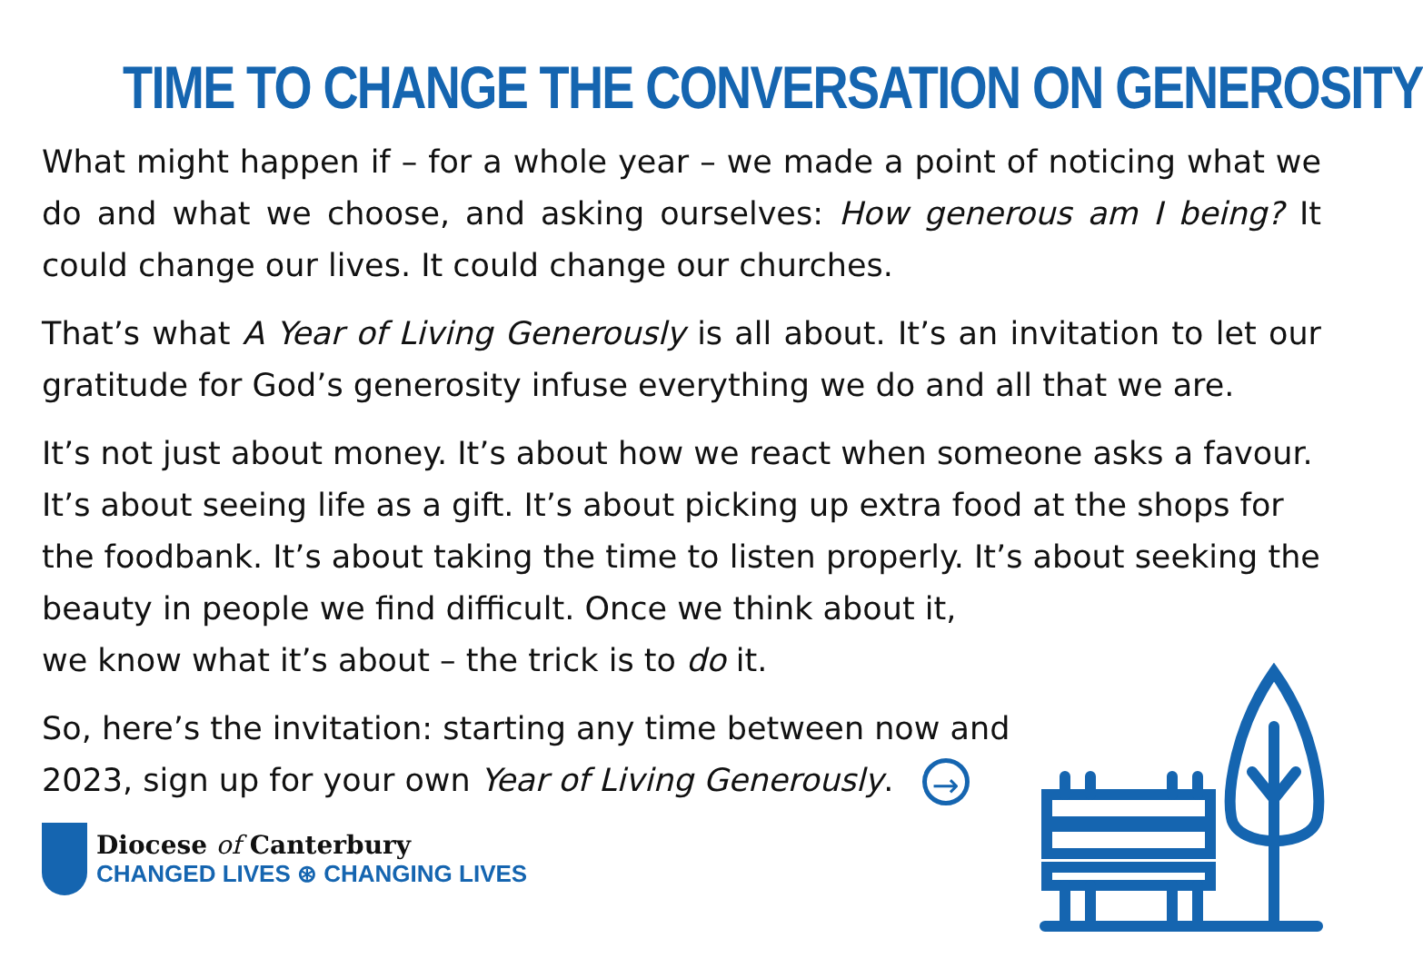TIME TO CHANGE THE CONVERSATION ON GENEROSITY
What might happen if – for a whole year – we made a point of noticing what we do and what we choose, and asking ourselves: How generous am I being? It could change our lives. It could change our churches.
That’s what A Year of Living Generously is all about. It’s an invitation to let our gratitude for God’s generosity infuse everything we do and all that we are.
It’s not just about money. It’s about how we react when someone asks a favour. It’s about seeing life as a gift. It’s about picking up extra food at the shops for the foodbank. It’s about taking the time to listen properly. It’s about seeking the beauty in people we find difficult. Once we think about it,
we know what it’s about – the trick is to do it.
So, here’s the invitation: starting any time between now and 2023, sign up for your own Year of Living Generously. →
Diocese of Canterbury
CHANGED LIVES ⊛ CHANGING LIVES